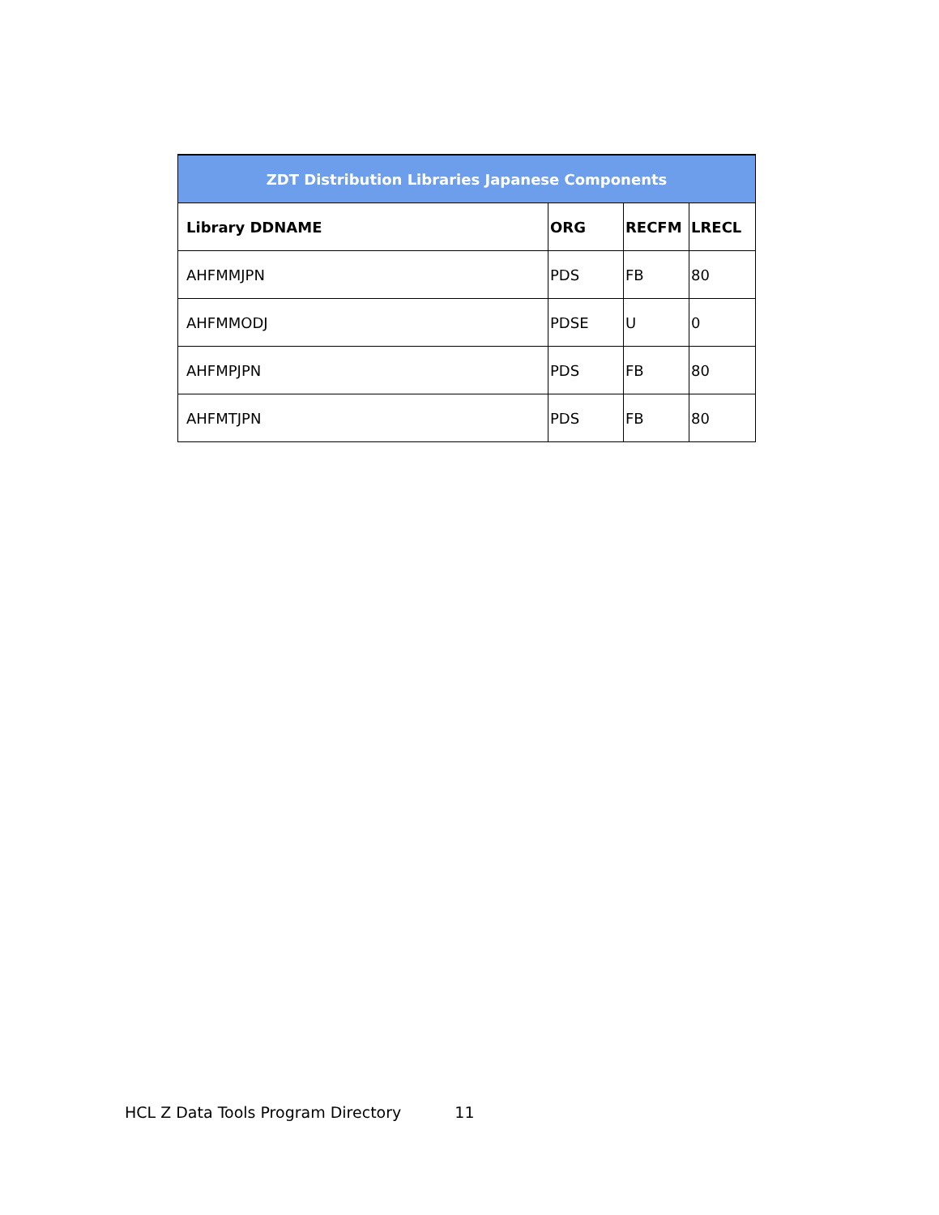| ZDT Distribution Libraries Japanese Components | | | |
| --- | --- | --- | --- |
| Library DDNAME | ORG | RECFM | LRECL |
| AHFMMJPN | PDS | FB | 80 |
| AHFMMODJ | PDSE | U | 0 |
| AHFMPJPN | PDS | FB | 80 |
| AHFMTJPN | PDS | FB | 80 |
HCL Z Data Tools Program Directory 11